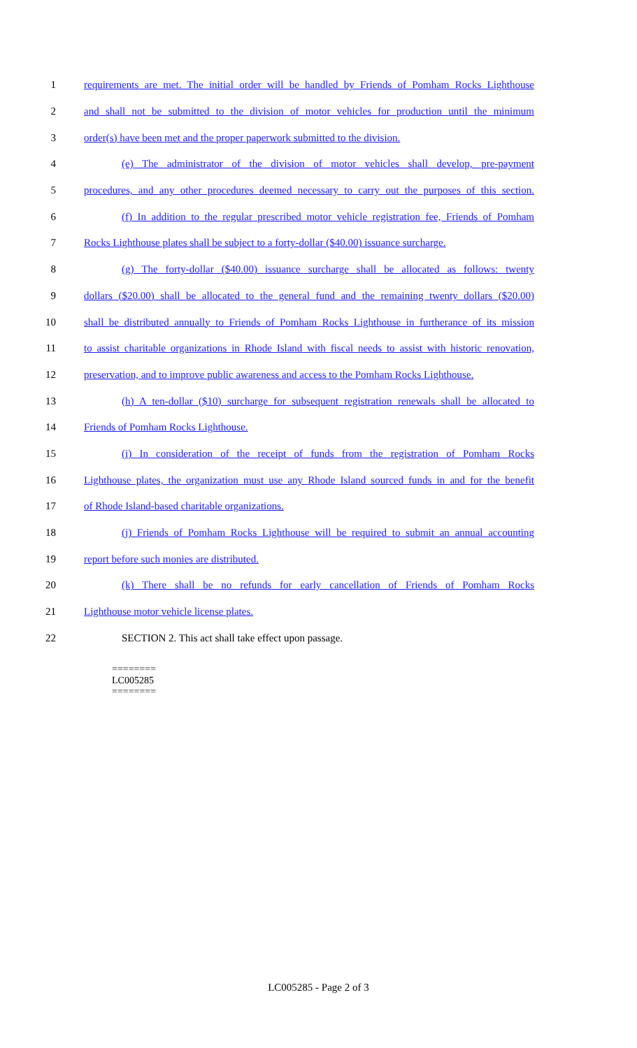1 requirements are met. The initial order will be handled by Friends of Pomham Rocks Lighthouse
2 and shall not be submitted to the division of motor vehicles for production until the minimum
3 order(s) have been met and the proper paperwork submitted to the division.
4 (e) The administrator of the division of motor vehicles shall develop, pre-payment
5 procedures, and any other procedures deemed necessary to carry out the purposes of this section.
6 (f) In addition to the regular prescribed motor vehicle registration fee, Friends of Pomham
7 Rocks Lighthouse plates shall be subject to a forty-dollar ($40.00) issuance surcharge.
8 (g) The forty-dollar ($40.00) issuance surcharge shall be allocated as follows: twenty
9 dollars ($20.00) shall be allocated to the general fund and the remaining twenty dollars ($20.00)
10 shall be distributed annually to Friends of Pomham Rocks Lighthouse in furtherance of its mission
11 to assist charitable organizations in Rhode Island with fiscal needs to assist with historic renovation,
12 preservation, and to improve public awareness and access to the Pomham Rocks Lighthouse.
13 (h) A ten-dollar ($10) surcharge for subsequent registration renewals shall be allocated to
14 Friends of Pomham Rocks Lighthouse.
15 (i) In consideration of the receipt of funds from the registration of Pomham Rocks
16 Lighthouse plates, the organization must use any Rhode Island sourced funds in and for the benefit
17 of Rhode Island-based charitable organizations.
18 (j) Friends of Pomham Rocks Lighthouse will be required to submit an annual accounting
19 report before such monies are distributed.
20 (k) There shall be no refunds for early cancellation of Friends of Pomham Rocks
21 Lighthouse motor vehicle license plates.
22 SECTION 2. This act shall take effect upon passage.
========
LC005285
========
LC005285 - Page 2 of 3